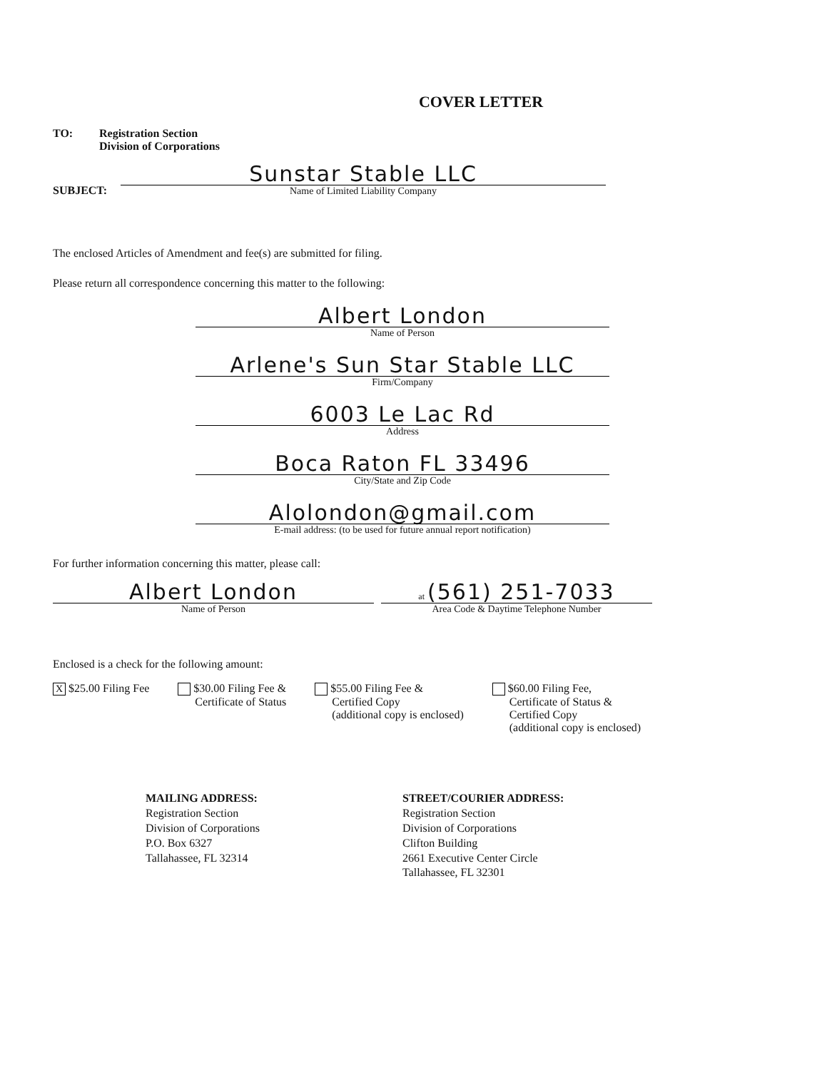COVER LETTER
TO: Registration Section
Division of Corporations
SUBJECT:
Sunstar Stable LLC
Name of Limited Liability Company
The enclosed Articles of Amendment and fee(s) are submitted for filing.
Please return all correspondence concerning this matter to the following:
Albert London
Name of Person
Arlene's Sun Star Stable LLC
Firm/Company
6003 Le Lac Rd
Address
Boca Raton FL 33496
City/State and Zip Code
Alolondon@gmail.com
E-mail address: (to be used for future annual report notification)
For further information concerning this matter, please call:
Albert London
Name of Person
at (561) 251-7033
Area Code & Daytime Telephone Number
Enclosed is a check for the following amount:
X $25.00 Filing Fee $30.00 Filing Fee &
Certificate of Status
$55.00 Filing Fee &
Certified Copy
(additional copy is enclosed)
$60.00 Filing Fee,
Certificate of Status &
Certified Copy
(additional copy is enclosed)
MAILING ADDRESS:
Registration Section
Division of Corporations
P.O. Box 6327
Tallahassee, FL 32314
STREET/COURIER ADDRESS:
Registration Section
Division of Corporations
Clifton Building
2661 Executive Center Circle
Tallahassee, FL 32301